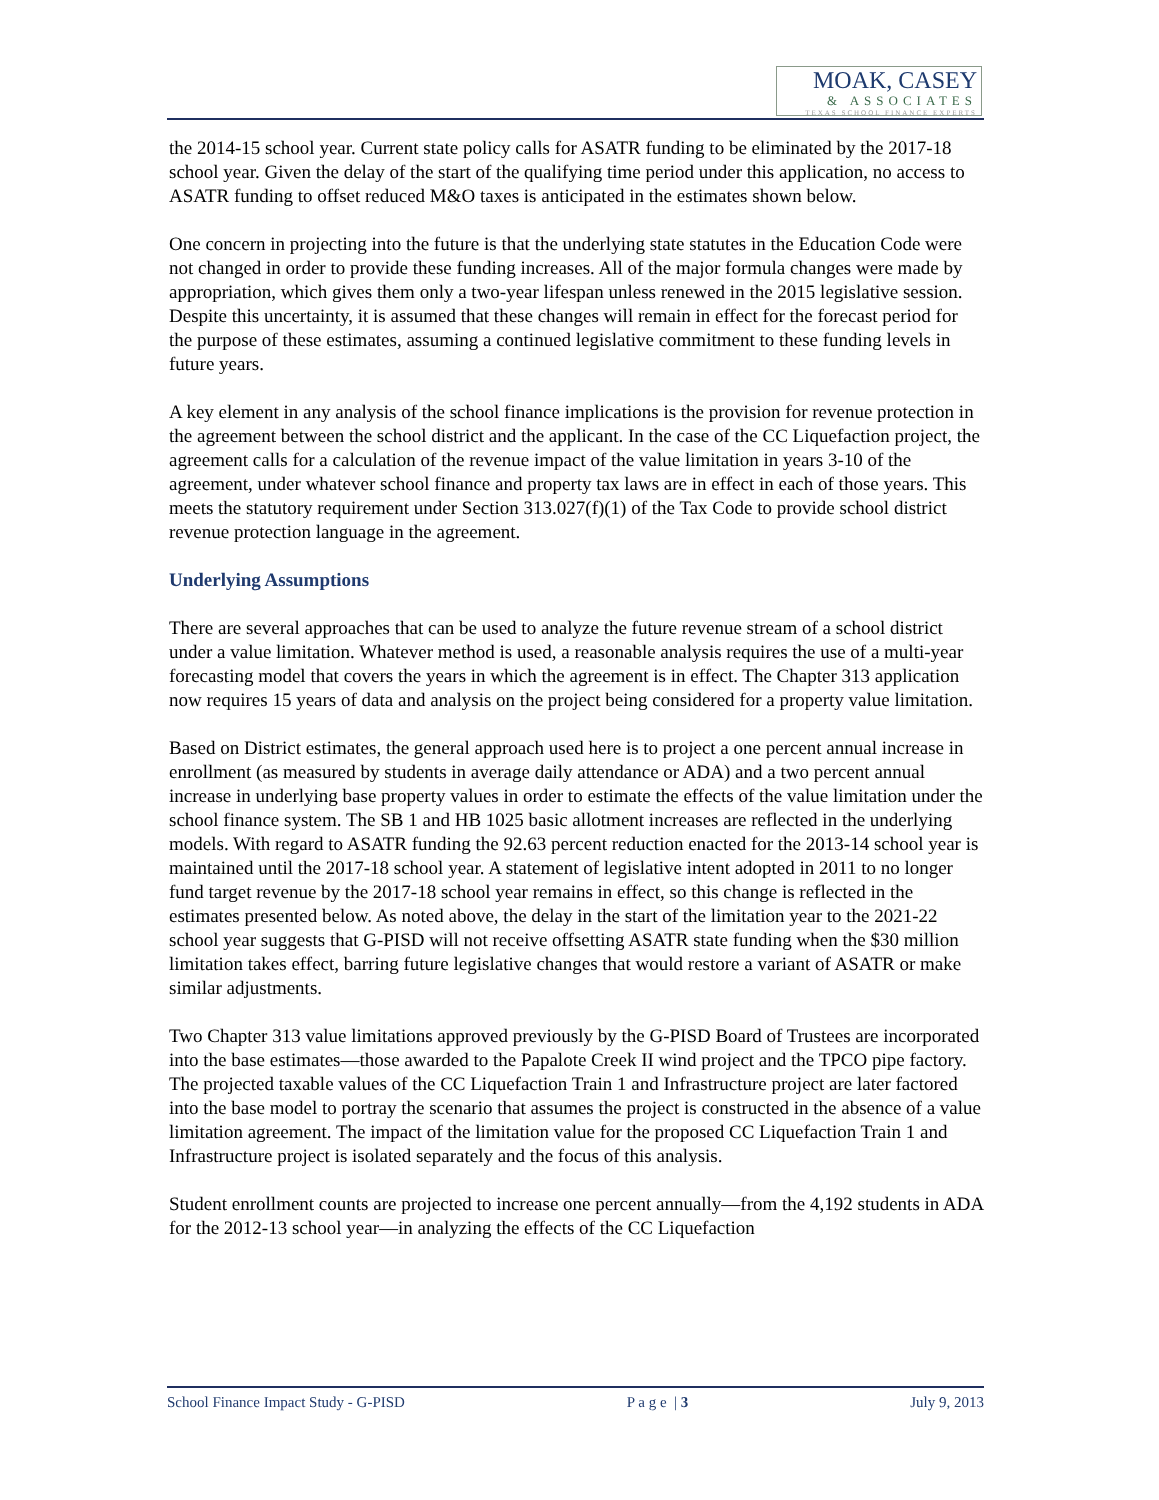MOAK, CASEY
& ASSOCIATES
TEXAS SCHOOL FINANCE EXPERTS
the 2014-15 school year. Current state policy calls for ASATR funding to be eliminated by the 2017-18 school year. Given the delay of the start of the qualifying time period under this application, no access to ASATR funding to offset reduced M&O taxes is anticipated in the estimates shown below.
One concern in projecting into the future is that the underlying state statutes in the Education Code were not changed in order to provide these funding increases. All of the major formula changes were made by appropriation, which gives them only a two-year lifespan unless renewed in the 2015 legislative session. Despite this uncertainty, it is assumed that these changes will remain in effect for the forecast period for the purpose of these estimates, assuming a continued legislative commitment to these funding levels in future years.
A key element in any analysis of the school finance implications is the provision for revenue protection in the agreement between the school district and the applicant. In the case of the CC Liquefaction project, the agreement calls for a calculation of the revenue impact of the value limitation in years 3-10 of the agreement, under whatever school finance and property tax laws are in effect in each of those years. This meets the statutory requirement under Section 313.027(f)(1) of the Tax Code to provide school district revenue protection language in the agreement.
Underlying Assumptions
There are several approaches that can be used to analyze the future revenue stream of a school district under a value limitation. Whatever method is used, a reasonable analysis requires the use of a multi-year forecasting model that covers the years in which the agreement is in effect. The Chapter 313 application now requires 15 years of data and analysis on the project being considered for a property value limitation.
Based on District estimates, the general approach used here is to project a one percent annual increase in enrollment (as measured by students in average daily attendance or ADA) and a two percent annual increase in underlying base property values in order to estimate the effects of the value limitation under the school finance system. The SB 1 and HB 1025 basic allotment increases are reflected in the underlying models. With regard to ASATR funding the 92.63 percent reduction enacted for the 2013-14 school year is maintained until the 2017-18 school year. A statement of legislative intent adopted in 2011 to no longer fund target revenue by the 2017-18 school year remains in effect, so this change is reflected in the estimates presented below. As noted above, the delay in the start of the limitation year to the 2021-22 school year suggests that G-PISD will not receive offsetting ASATR state funding when the $30 million limitation takes effect, barring future legislative changes that would restore a variant of ASATR or make similar adjustments.
Two Chapter 313 value limitations approved previously by the G-PISD Board of Trustees are incorporated into the base estimates—those awarded to the Papalote Creek II wind project and the TPCO pipe factory. The projected taxable values of the CC Liquefaction Train 1 and Infrastructure project are later factored into the base model to portray the scenario that assumes the project is constructed in the absence of a value limitation agreement. The impact of the limitation value for the proposed CC Liquefaction Train 1 and Infrastructure project is isolated separately and the focus of this analysis.
Student enrollment counts are projected to increase one percent annually—from the 4,192 students in ADA for the 2012-13 school year—in analyzing the effects of the CC Liquefaction
School Finance Impact Study - G-PISD P a g e | 3 July 9, 2013